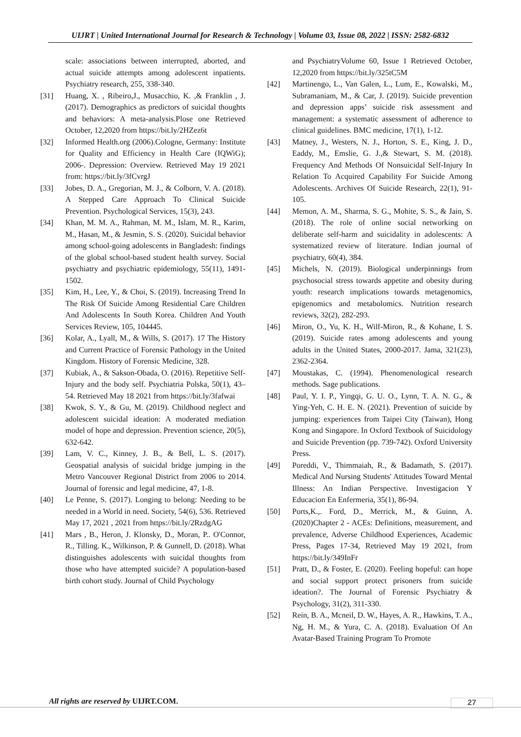UIJRT | United International Journal for Research & Technology | Volume 03, Issue 08, 2022 | ISSN: 2582-6832
scale: associations between interrupted, aborted, and actual suicide attempts among adolescent inpatients. Psychiatry research, 255, 338-340.
[31] Huang, X. , Ribeiro,J., Musacchio, K. ,& Franklin , J. (2017). Demographics as predictors of suicidal thoughts and behaviors: A meta-analysis.Plose one Retrieved October, 12,2020 from https://bit.ly/2HZez6t
[32] Informed Health.org (2006).Cologne, Germany: Institute for Quality and Efficiency in Health Care (IQWiG); 2006-. Depression: Overview. Retrieved May 19 2021 from: https://bit.ly/3fCvrgJ
[33] Jobes, D. A., Gregorian, M. J., & Colborn, V. A. (2018). A Stepped Care Approach To Clinical Suicide Prevention. Psychological Services, 15(3), 243.
[34] Khan, M. M. A., Rahman, M. M., Islam, M. R., Karim, M., Hasan, M., & Jesmin, S. S. (2020). Suicidal behavior among school-going adolescents in Bangladesh: findings of the global school-based student health survey. Social psychiatry and psychiatric epidemiology, 55(11), 1491-1502.
[35] Kim, H., Lee, Y., & Choi, S. (2019). Increasing Trend In The Risk Of Suicide Among Residential Care Children And Adolescents In South Korea. Children And Youth Services Review, 105, 104445.
[36] Kolar, A., Lyall, M., & Wills, S. (2017). 17 The History and Current Practice of Forensic Pathology in the United Kingdom. History of Forensic Medicine, 328.
[37] Kubiak, A., & Sakson-Obada, O. (2016). Repetitive Self-Injury and the body self. Psychiatria Polska, 50(1), 43–54. Retrieved May 18 2021 from https://bit.ly/3fafwai
[38] Kwok, S. Y., & Gu, M. (2019). Childhood neglect and adolescent suicidal ideation: A moderated mediation model of hope and depression. Prevention science, 20(5), 632-642.
[39] Lam, V. C., Kinney, J. B., & Bell, L. S. (2017). Geospatial analysis of suicidal bridge jumping in the Metro Vancouver Regional District from 2006 to 2014. Journal of forensic and legal medicine, 47, 1-8.
[40] Le Penne, S. (2017). Longing to belong: Needing to be needed in a World in need. Society, 54(6), 536. Retrieved May 17, 2021 , 2021 from https://bit.ly/2RzdgAG
[41] Mars , B., Heron, J. Klonsky, D., Moran, P.. O'Connor, R., Tilling. K., Wilkinson, P. & Gunnell, D. (2018). What distinguishes adolescents with suicidal thoughts from those who have attempted suicide? A population‐based birth cohort study. Journal of Child Psychology
and PsychiatryVolume 60, Issue 1 Retrieved October, 12,2020 from https://bit.ly/325tC5M
[42] Martinengo, L., Van Galen, L., Lum, E., Kowalski, M., Subramaniam, M., & Car, J. (2019). Suicide prevention and depression apps’ suicide risk assessment and management: a systematic assessment of adherence to clinical guidelines. BMC medicine, 17(1), 1-12.
[43] Matney, J., Westers, N. J., Horton, S. E., King, J. D., Eaddy, M., Emslie, G. J.,& Stewart, S. M. (2018). Frequency And Methods Of Nonsuicidal Self-Injury In Relation To Acquired Capability For Suicide Among Adolescents. Archives Of Suicide Research, 22(1), 91-105.
[44] Memon, A. M., Sharma, S. G., Mohite, S. S., & Jain, S. (2018). The role of online social networking on deliberate self-harm and suicidality in adolescents: A systematized review of literature. Indian journal of psychiatry, 60(4), 384.
[45] Michels, N. (2019). Biological underpinnings from psychosocial stress towards appetite and obesity during youth: research implications towards metagenomics, epigenomics and metabolomics. Nutrition research reviews, 32(2), 282-293.
[46] Miron, O., Yu, K. H., Wilf-Miron, R., & Kohane, I. S. (2019). Suicide rates among adolescents and young adults in the United States, 2000-2017. Jama, 321(23), 2362-2364.
[47] Moustakas, C. (1994). Phenomenological research methods. Sage publications.
[48] Paul, Y. I. P., Yingqi, G. U. O., Lynn, T. A. N. G., & Ying-Yeh, C. H. E. N. (2021). Prevention of suicide by jumping: experiences from Taipei City (Taiwan), Hong Kong and Singapore. In Oxford Textbook of Suicidology and Suicide Prevention (pp. 739-742). Oxford University Press.
[49] Poreddi, V., Thimmaiah, R., & Badamath, S. (2017). Medical And Nursing Students' Attitudes Toward Mental Illness: An Indian Perspective. Investigacion Y Educacion En Enfermeria, 35(1), 86-94.
[50] Ports,K.,. Ford, D., Merrick, M., & Guinn, A. (2020)Chapter 2 - ACEs: Definitions, measurement, and prevalence, Adverse Childhood Experiences, Academic Press, Pages 17-34, Retrieved May 19 2021, from https://bit.ly/349InFr
[51] Pratt, D., & Foster, E. (2020). Feeling hopeful: can hope and social support protect prisoners from suicide ideation?. The Journal of Forensic Psychiatry & Psychology, 31(2), 311-330.
[52] Rein, B. A., Mcneil, D. W., Hayes, A. R., Hawkins, T. A., Ng, H. M., & Yura, C. A. (2018). Evaluation Of An Avatar-Based Training Program To Promote
All rights are reserved by UIJRT.COM.
27